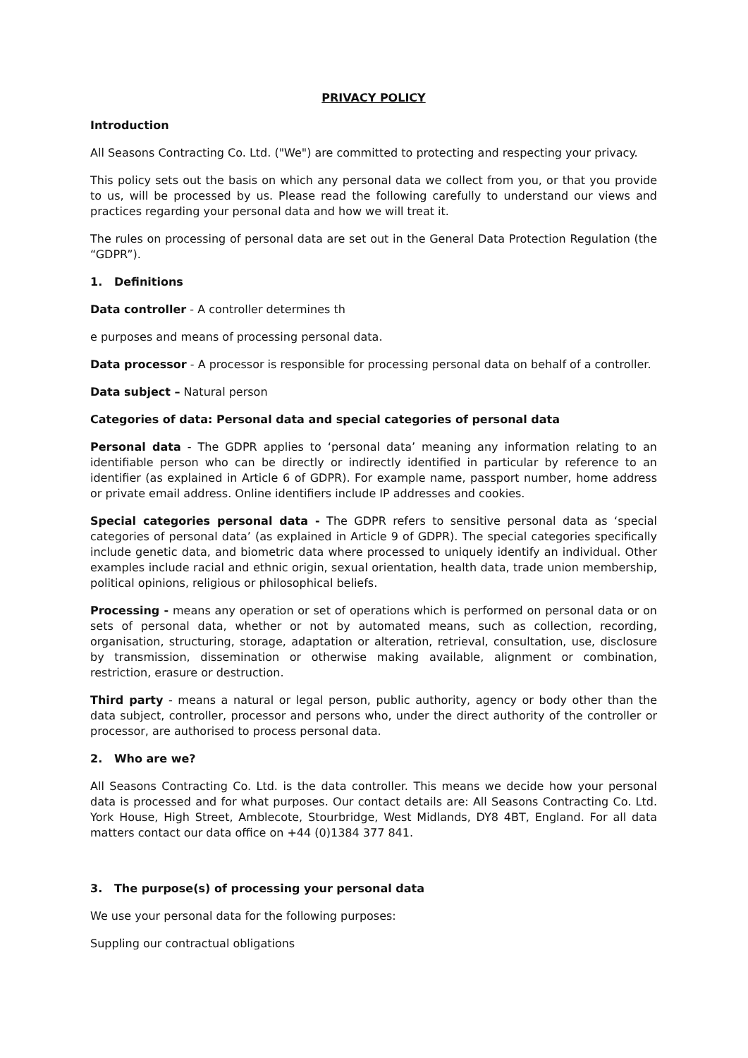PRIVACY POLICY
Introduction
All Seasons Contracting Co. Ltd. ("We") are committed to protecting and respecting your privacy.
This policy sets out the basis on which any personal data we collect from you, or that you provide to us, will be processed by us. Please read the following carefully to understand our views and practices regarding your personal data and how we will treat it.
The rules on processing of personal data are set out in the General Data Protection Regulation (the “GDPR”).
1. Definitions
Data controller - A controller determines th
e purposes and means of processing personal data.
Data processor - A processor is responsible for processing personal data on behalf of a controller.
Data subject – Natural person
Categories of data: Personal data and special categories of personal data
Personal data - The GDPR applies to ‘personal data’ meaning any information relating to an identifiable person who can be directly or indirectly identified in particular by reference to an identifier (as explained in Article 6 of GDPR). For example name, passport number, home address or private email address. Online identifiers include IP addresses and cookies.
Special categories personal data - The GDPR refers to sensitive personal data as ‘special categories of personal data’ (as explained in Article 9 of GDPR). The special categories specifically include genetic data, and biometric data where processed to uniquely identify an individual. Other examples include racial and ethnic origin, sexual orientation, health data, trade union membership, political opinions, religious or philosophical beliefs.
Processing - means any operation or set of operations which is performed on personal data or on sets of personal data, whether or not by automated means, such as collection, recording, organisation, structuring, storage, adaptation or alteration, retrieval, consultation, use, disclosure by transmission, dissemination or otherwise making available, alignment or combination, restriction, erasure or destruction.
Third party - means a natural or legal person, public authority, agency or body other than the data subject, controller, processor and persons who, under the direct authority of the controller or processor, are authorised to process personal data.
2. Who are we?
All Seasons Contracting Co. Ltd. is the data controller. This means we decide how your personal data is processed and for what purposes. Our contact details are: All Seasons Contracting Co. Ltd. York House, High Street, Amblecote, Stourbridge, West Midlands, DY8 4BT, England. For all data matters contact our data office on +44 (0)1384 377 841.
3. The purpose(s) of processing your personal data
We use your personal data for the following purposes:
Suppling our contractual obligations